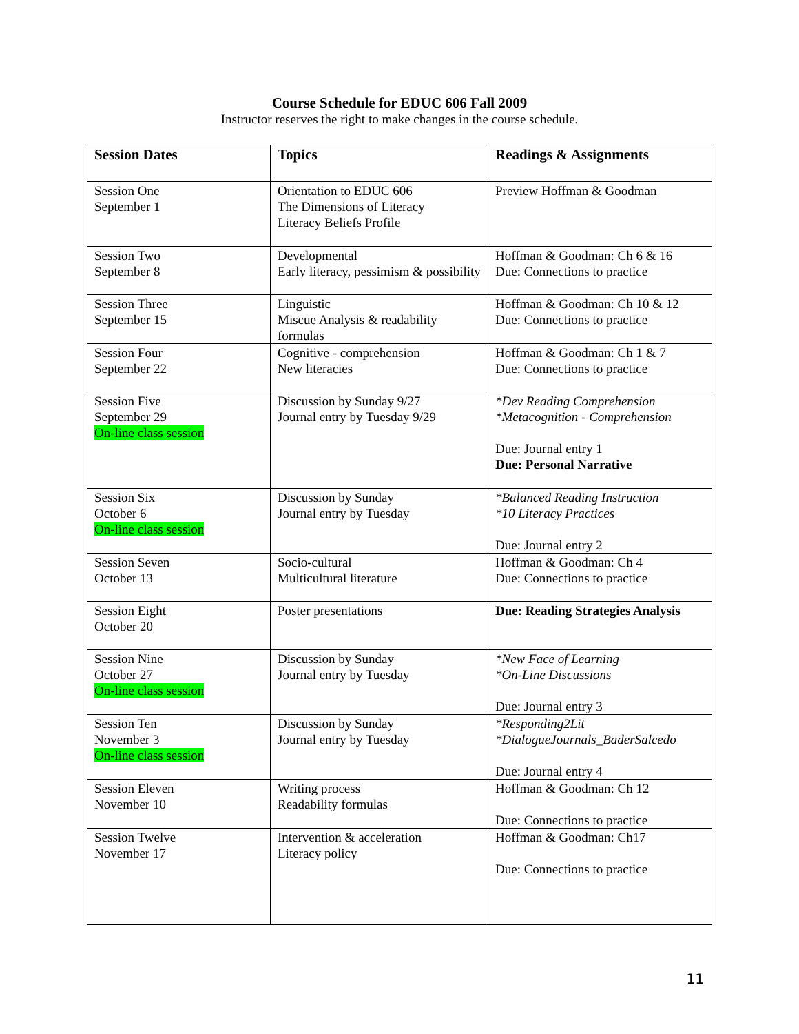Course Schedule for EDUC 606 Fall 2009
Instructor reserves the right to make changes in the course schedule.
| Session Dates | Topics | Readings & Assignments |
| --- | --- | --- |
| Session One September 1 | Orientation to EDUC 606 The Dimensions of Literacy Literacy Beliefs Profile | Preview Hoffman & Goodman |
| Session Two September 8 | Developmental Early literacy, pessimism & possibility | Hoffman & Goodman: Ch 6 & 16 Due: Connections to practice |
| Session Three September 15 | Linguistic Miscue Analysis & readability formulas | Hoffman & Goodman: Ch 10 & 12 Due: Connections to practice |
| Session Four September 22 | Cognitive - comprehension New literacies | Hoffman & Goodman: Ch 1 & 7 Due: Connections to practice |
| Session Five September 29 On-line class session | Discussion by Sunday 9/27 Journal entry by Tuesday 9/29 | *Dev Reading Comprehension *Metacognition - Comprehension Due: Journal entry 1 Due: Personal Narrative |
| Session Six October 6 On-line class session | Discussion by Sunday Journal entry by Tuesday | *Balanced Reading Instruction *10 Literacy Practices Due: Journal entry 2 |
| Session Seven October 13 | Socio-cultural Multicultural literature | Hoffman & Goodman: Ch 4 Due: Connections to practice |
| Session Eight October 20 | Poster presentations | Due: Reading Strategies Analysis |
| Session Nine October 27 On-line class session | Discussion by Sunday Journal entry by Tuesday | *New Face of Learning *On-Line Discussions Due: Journal entry 3 |
| Session Ten November 3 On-line class session | Discussion by Sunday Journal entry by Tuesday | *Responding2Lit *DialogueJournals_BaderSalcedo Due: Journal entry 4 |
| Session Eleven November 10 | Writing process Readability formulas | Hoffman & Goodman: Ch 12 Due: Connections to practice |
| Session Twelve November 17 | Intervention & acceleration Literacy policy | Hoffman & Goodman: Ch17 Due: Connections to practice |
11